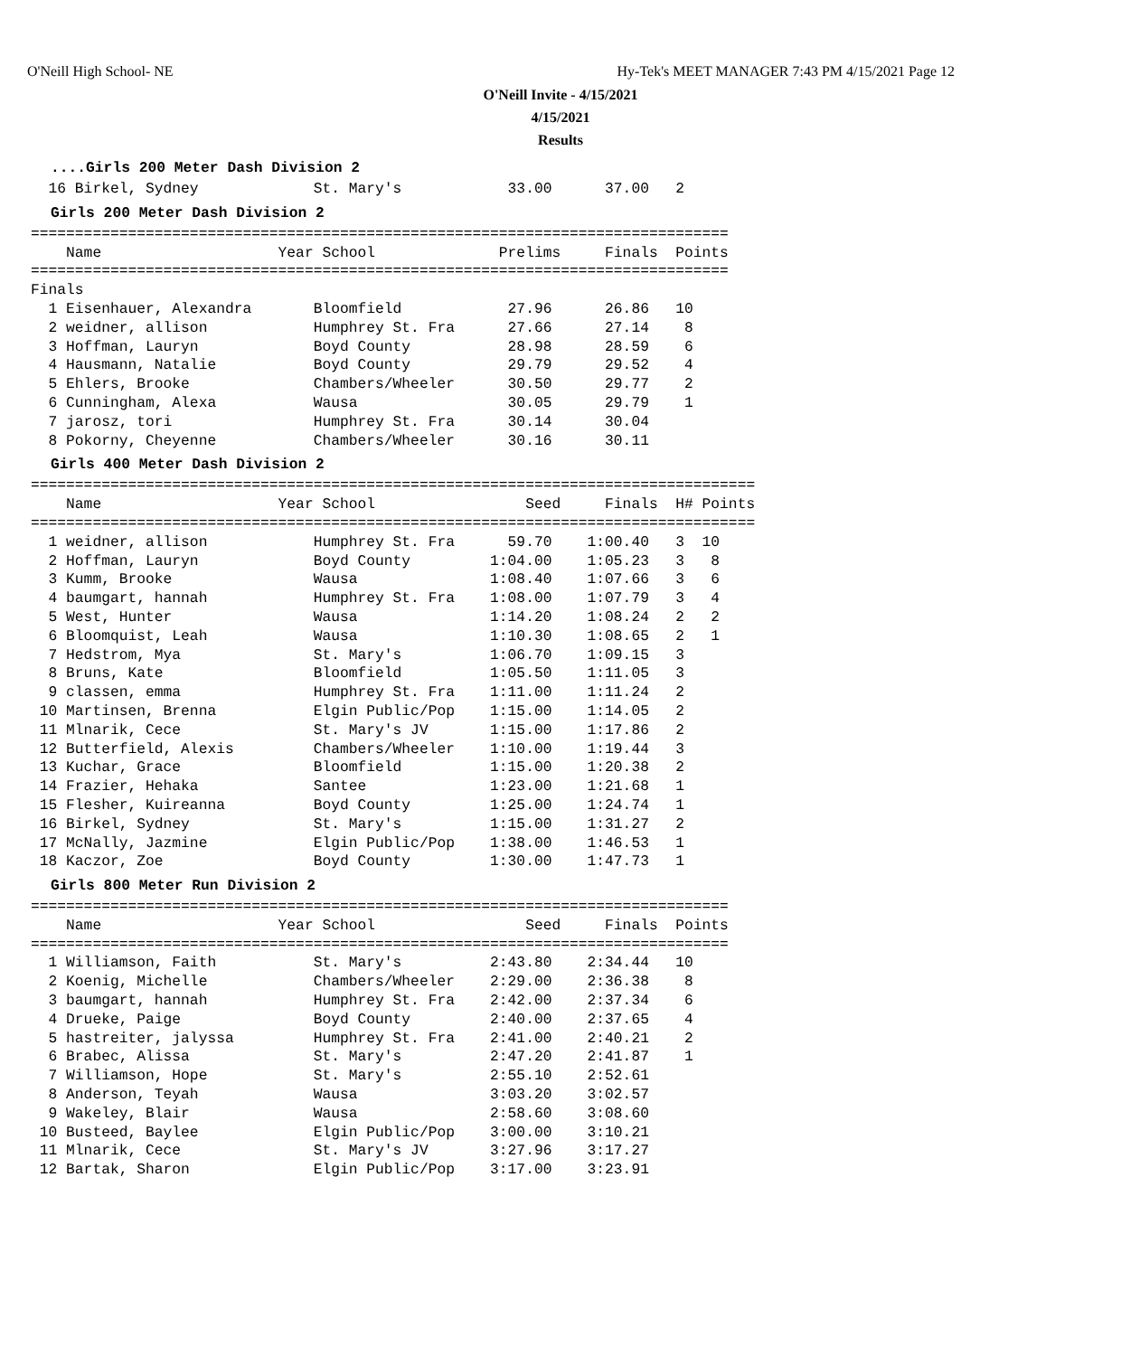O'Neill High School- NE
Hy-Tek's MEET MANAGER 7:43 PM 4/15/2021 Page 12
O'Neill Invite - 4/15/2021
4/15/2021
Results
....Girls 200 Meter Dash Division 2
  16 Birkel, Sydney             St. Mary's            33.00      37.00   2
Girls 200 Meter Dash Division 2
===============================================================================
    Name                    Year School              Prelims     Finals  Points
===============================================================================
Finals
  1 Eisenhauer, Alexandra       Bloomfield            27.96      26.86   10
  2 weidner, allison            Humphrey St. Fra      27.66      27.14    8
  3 Hoffman, Lauryn             Boyd County           28.98      28.59    6
  4 Hausmann, Natalie           Boyd County           29.79      29.52    4
  5 Ehlers, Brooke              Chambers/Wheeler      30.50      29.77    2
  6 Cunningham, Alexa           Wausa                 30.05      29.79    1
  7 jarosz, tori                Humphrey St. Fra      30.14      30.04
  8 Pokorny, Cheyenne           Chambers/Wheeler      30.16      30.11
Girls 400 Meter Dash Division 2
==================================================================================
    Name                    Year School                 Seed     Finals  H# Points
==================================================================================
  1 weidner, allison            Humphrey St. Fra      59.70    1:00.40   3  10
  2 Hoffman, Lauryn             Boyd County         1:04.00    1:05.23   3   8
  3 Kumm, Brooke                Wausa               1:08.40    1:07.66   3   6
  4 baumgart, hannah            Humphrey St. Fra    1:08.00    1:07.79   3   4
  5 West, Hunter                Wausa               1:14.20    1:08.24   2   2
  6 Bloomquist, Leah            Wausa               1:10.30    1:08.65   2   1
  7 Hedstrom, Mya               St. Mary's          1:06.70    1:09.15   3
  8 Bruns, Kate                 Bloomfield          1:05.50    1:11.05   3
  9 classen, emma               Humphrey St. Fra    1:11.00    1:11.24   2
 10 Martinsen, Brenna           Elgin Public/Pop    1:15.00    1:14.05   2
 11 Mlnarik, Cece               St. Mary's JV       1:15.00    1:17.86   2
 12 Butterfield, Alexis         Chambers/Wheeler    1:10.00    1:19.44   3
 13 Kuchar, Grace               Bloomfield          1:15.00    1:20.38   2
 14 Frazier, Hehaka             Santee              1:23.00    1:21.68   1
 15 Flesher, Kuireanna          Boyd County         1:25.00    1:24.74   1
 16 Birkel, Sydney              St. Mary's          1:15.00    1:31.27   2
 17 McNally, Jazmine            Elgin Public/Pop    1:38.00    1:46.53   1
 18 Kaczor, Zoe                 Boyd County         1:30.00    1:47.73   1
Girls 800 Meter Run Division 2
===============================================================================
    Name                    Year School                 Seed     Finals  Points
===============================================================================
  1 Williamson, Faith           St. Mary's          2:43.80    2:34.44   10
  2 Koenig, Michelle            Chambers/Wheeler    2:29.00    2:36.38    8
  3 baumgart, hannah            Humphrey St. Fra    2:42.00    2:37.34    6
  4 Drueke, Paige               Boyd County         2:40.00    2:37.65    4
  5 hastreiter, jalyssa         Humphrey St. Fra    2:41.00    2:40.21    2
  6 Brabec, Alissa              St. Mary's          2:47.20    2:41.87    1
  7 Williamson, Hope            St. Mary's          2:55.10    2:52.61
  8 Anderson, Teyah             Wausa               3:03.20    3:02.57
  9 Wakeley, Blair              Wausa               2:58.60    3:08.60
 10 Busteed, Baylee             Elgin Public/Pop    3:00.00    3:10.21
 11 Mlnarik, Cece               St. Mary's JV       3:27.96    3:17.27
 12 Bartak, Sharon              Elgin Public/Pop    3:17.00    3:23.91